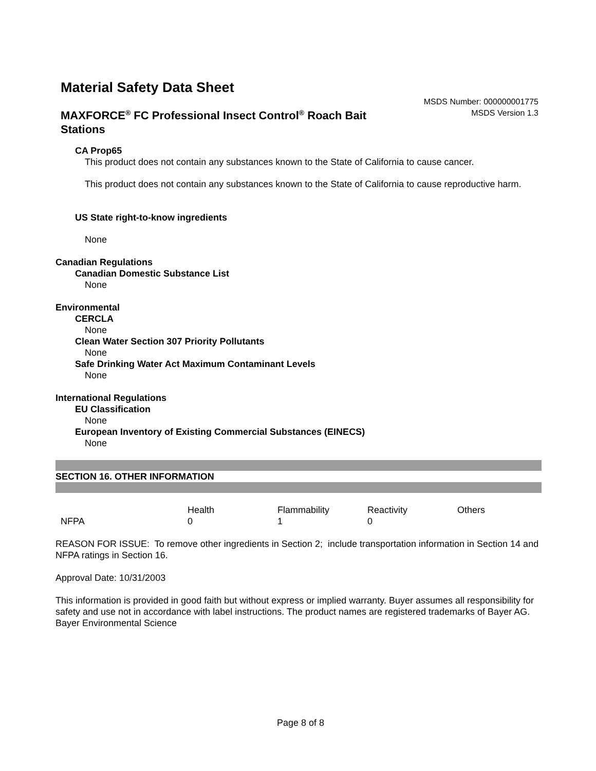Material Safety Data Sheet
MSDS Number: 000000001775
MSDS Version 1.3
MAXFORCE<sup>®</sup> FC Professional Insect Control<sup>®</sup> Roach Bait Stations
CA Prop65
This product does not contain any substances known to the State of California to cause cancer.
This product does not contain any substances known to the State of California to cause reproductive harm.
US State right-to-know ingredients
None
Canadian Regulations
Canadian Domestic Substance List
None
Environmental
CERCLA
None
Clean Water Section 307 Priority Pollutants
None
Safe Drinking Water Act Maximum Contaminant Levels
None
International Regulations
EU Classification
None
European Inventory of Existing Commercial Substances (EINECS)
None
SECTION 16. OTHER INFORMATION
| | Health | Flammability | Reactivity | Others |
| NFPA | 0 | 1 | 0 | |
REASON FOR ISSUE: To remove other ingredients in Section 2; include transportation information in Section 14 and NFPA ratings in Section 16.
Approval Date: 10/31/2003
This information is provided in good faith but without express or implied warranty. Buyer assumes all responsibility for safety and use not in accordance with label instructions. The product names are registered trademarks of Bayer AG. Bayer Environmental Science
Page 8 of 8